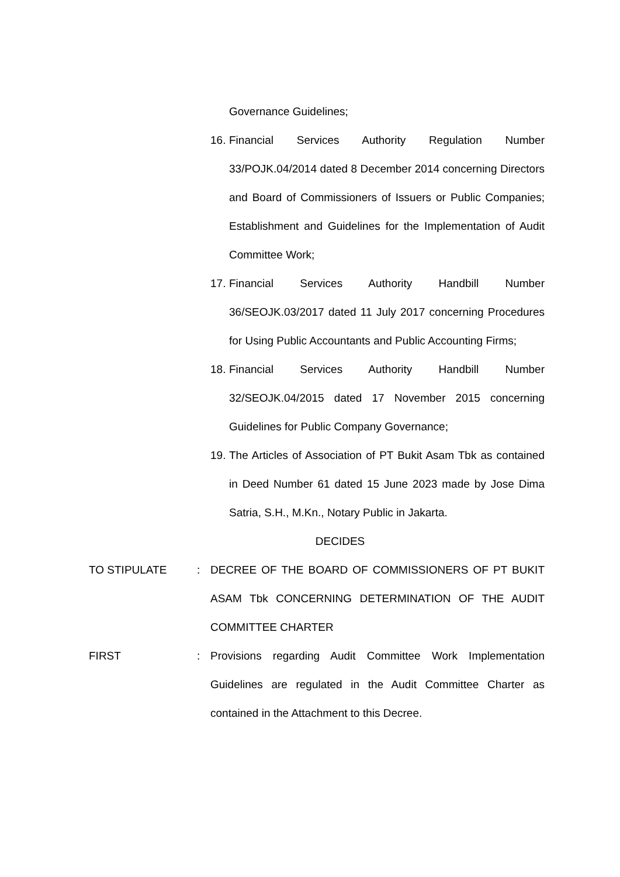Governance Guidelines;
16.
Financial Services Authority Regulation Number 33/POJK.04/2014 dated 8 December 2014 concerning Directors and Board of Commissioners of Issuers or Public Companies; Establishment and Guidelines for the Implementation of Audit Committee Work;
17.
Financial Services Authority Handbill Number 36/SEOJK.03/2017 dated 11 July 2017 concerning Procedures for Using Public Accountants and Public Accounting Firms;
18.
Financial Services Authority Handbill Number 32/SEOJK.04/2015 dated 17 November 2015 concerning Guidelines for Public Company Governance;
19.
The Articles of Association of PT Bukit Asam Tbk as contained in Deed Number 61 dated 15 June 2023 made by Jose Dima Satria, S.H., M.Kn., Notary Public in Jakarta.
DECIDES
TO STIPULATE: DECREE OF THE BOARD OF COMMISSIONERS OF PT BUKIT ASAM Tbk CONCERNING DETERMINATION OF THE AUDIT COMMITTEE CHARTER
FIRST: Provisions regarding Audit Committee Work Implementation Guidelines are regulated in the Audit Committee Charter as contained in the Attachment to this Decree.